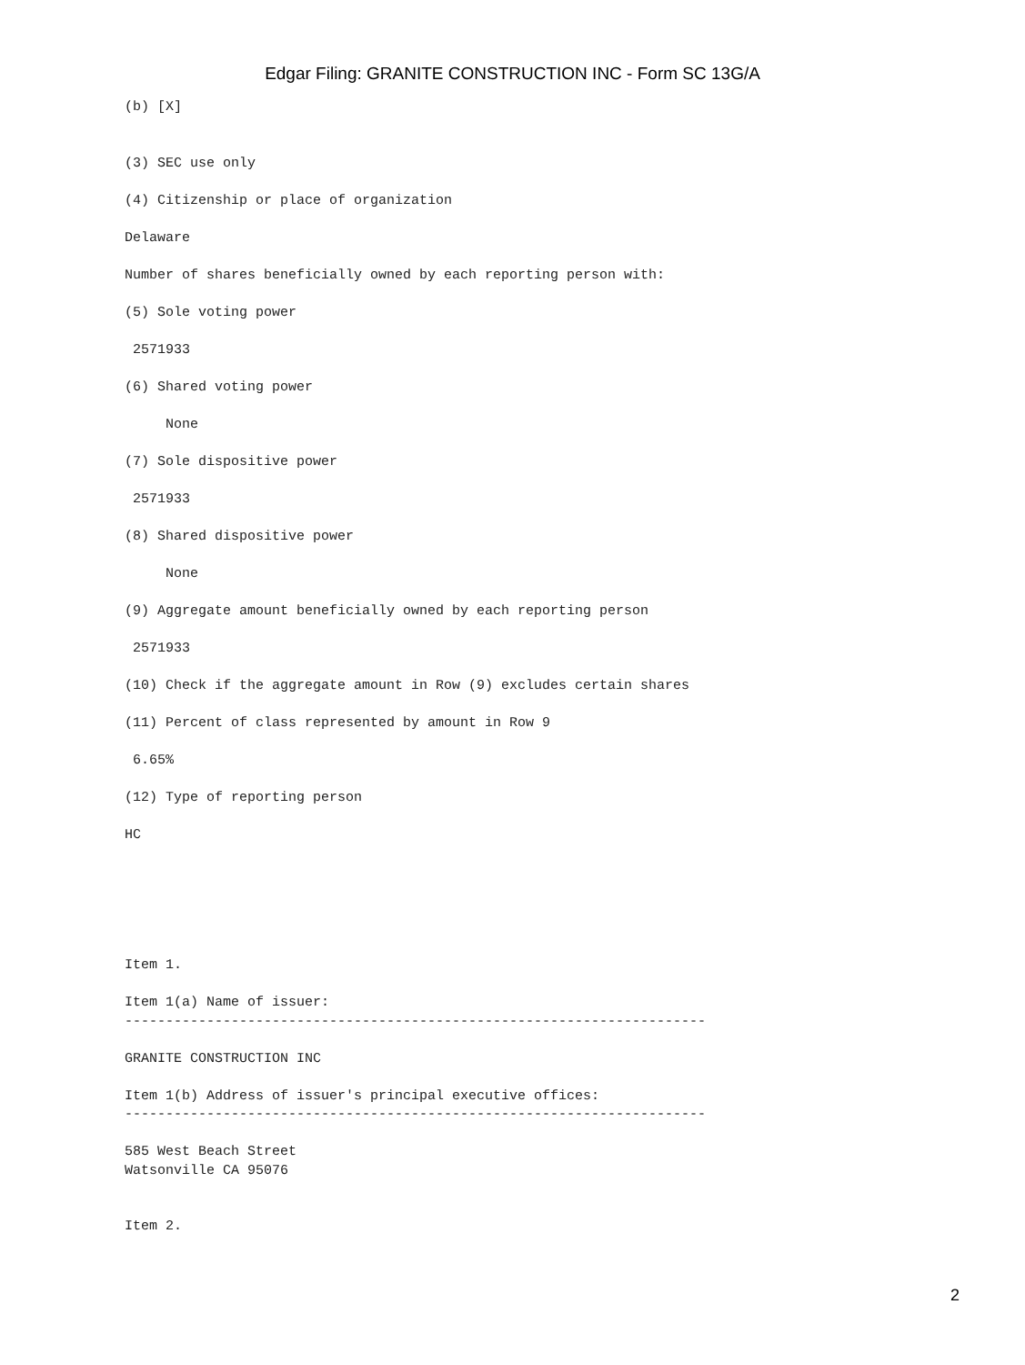Edgar Filing: GRANITE CONSTRUCTION INC - Form SC 13G/A
(b) [X]


(3) SEC use only

(4) Citizenship or place of organization

Delaware

Number of shares beneficially owned by each reporting person with:

(5) Sole voting power

 2571933

(6) Shared voting power

     None

(7) Sole dispositive power

 2571933

(8) Shared dispositive power

     None

(9) Aggregate amount beneficially owned by each reporting person

 2571933

(10) Check if the aggregate amount in Row (9) excludes certain shares

(11) Percent of class represented by amount in Row 9

 6.65%

(12) Type of reporting person

HC






Item 1.

Item 1(a) Name of issuer:
-----------------------------------------------------------------------

GRANITE CONSTRUCTION INC

Item 1(b) Address of issuer's principal executive offices:
-----------------------------------------------------------------------

585 West Beach Street
Watsonville CA 95076


Item 2.
2